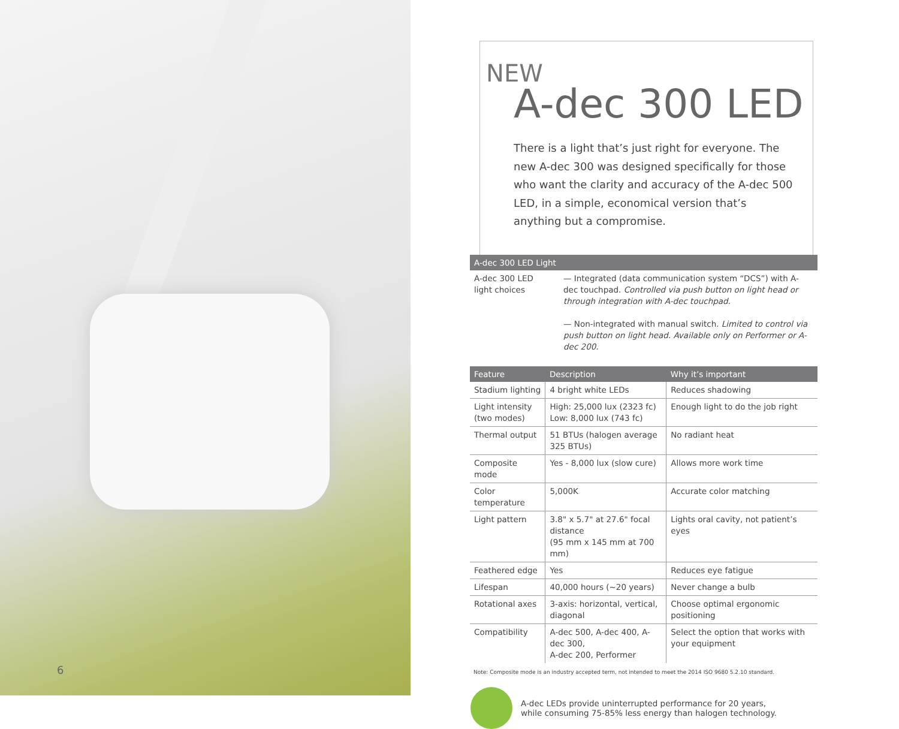6
NEW
A-dec 300 LED
There is a light that’s just right for everyone. The new A-dec 300 was designed specifically for those who want the clarity and accuracy of the A-dec 500 LED, in a simple, economical version that’s anything but a compromise.
| A-dec 300 LED Light | |
| --- | --- |
| A-dec 300 LED light choices | — Integrated (data communication system “DCS”) with A-dec touchpad. Controlled via push button on light head or through integration with A-dec touchpad. — Non-integrated with manual switch. Limited to control via push button on light head. Available only on Performer or A-dec 200. |
| Feature | Description | Why it’s important |
| --- | --- | --- |
| Stadium lighting | 4 bright white LEDs | Reduces shadowing |
| Light intensity (two modes) | High: 25,000 lux (2323 fc) Low: 8,000 lux (743 fc) | Enough light to do the job right |
| Thermal output | 51 BTUs (halogen average 325 BTUs) | No radiant heat |
| Composite mode | Yes - 8,000 lux (slow cure) | Allows more work time |
| Color temperature | 5,000K | Accurate color matching |
| Light pattern | 3.8" x 5.7" at 27.6" focal distance (95 mm x 145 mm at 700 mm) | Lights oral cavity, not patient’s eyes |
| Feathered edge | Yes | Reduces eye fatigue |
| Lifespan | 40,000 hours (~20 years) | Never change a bulb |
| Rotational axes | 3-axis: horizontal, vertical, diagonal | Choose optimal ergonomic positioning |
| Compatibility | A-dec 500, A-dec 400, A-dec 300, A-dec 200, Performer | Select the option that works with your equipment |
Note: Composite mode is an industry accepted term, not intended to meet the 2014 ISO 9680 5.2.10 standard.
A-dec LEDs provide uninterrupted performance for 20 years,
while consuming 75-85% less energy than halogen technology.